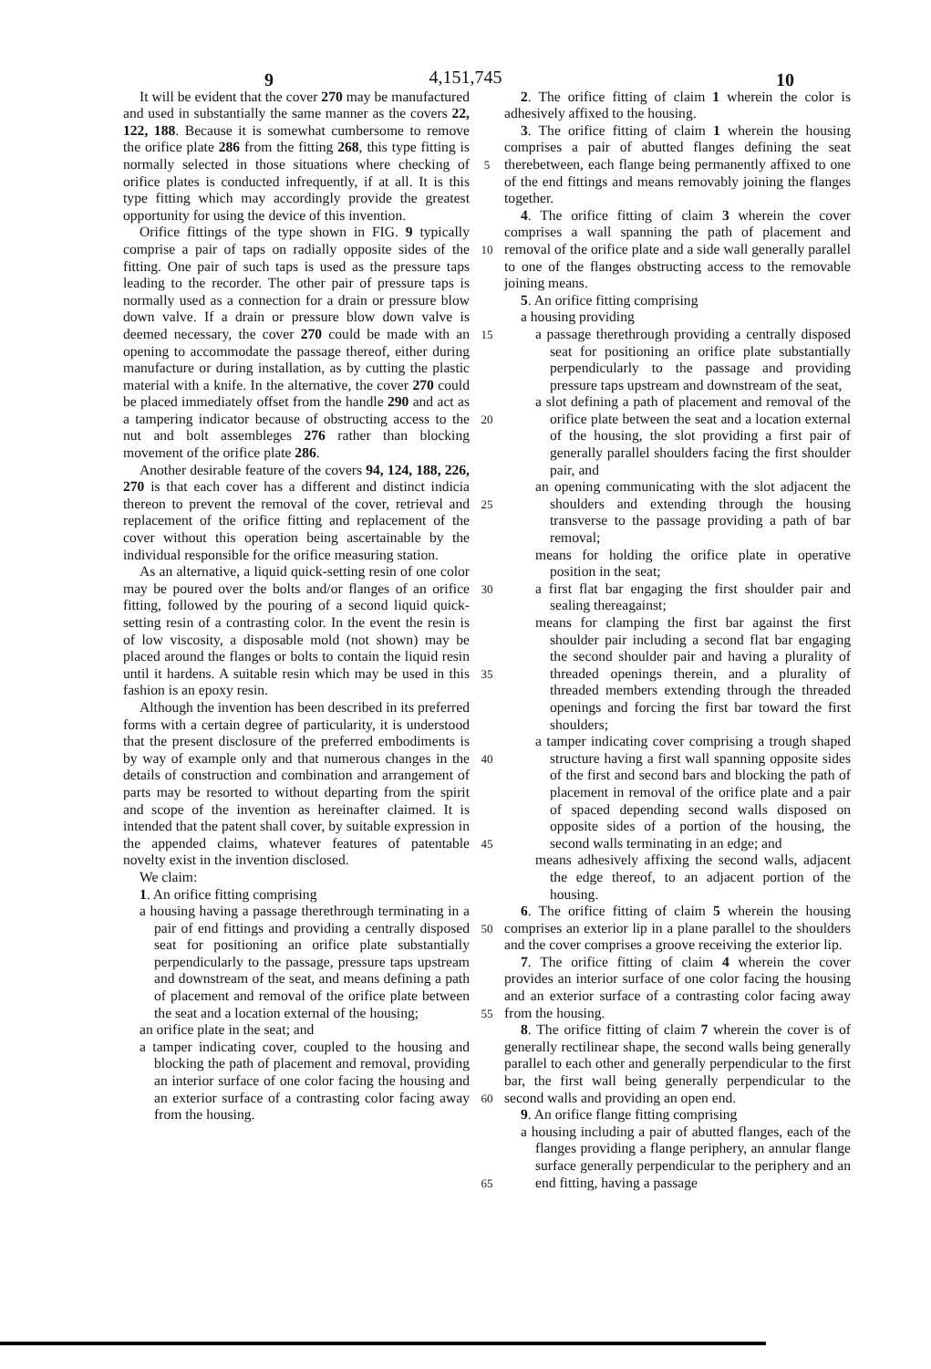4,151,745
9 10
It will be evident that the cover 270 may be manufactured and used in substantially the same manner as the covers 22, 122, 188. Because it is somewhat cumbersome to remove the orifice plate 286 from the fitting 268, this type fitting is normally selected in those situations where checking of orifice plates is conducted infrequently, if at all. It is this type fitting which may accordingly provide the greatest opportunity for using the device of this invention.
Orifice fittings of the type shown in FIG. 9 typically comprise a pair of taps on radially opposite sides of the fitting. One pair of such taps is used as the pressure taps leading to the recorder. The other pair of pressure taps is normally used as a connection for a drain or pressure blow down valve. If a drain or pressure blow down valve is deemed necessary, the cover 270 could be made with an opening to accommodate the passage thereof, either during manufacture or during installation, as by cutting the plastic material with a knife. In the alternative, the cover 270 could be placed immediately offset from the handle 290 and act as a tampering indicator because of obstructing access to the nut and bolt assembleges 276 rather than blocking movement of the orifice plate 286.
Another desirable feature of the covers 94, 124, 188, 226, 270 is that each cover has a different and distinct indicia thereon to prevent the removal of the cover, retrieval and replacement of the orifice fitting and replacement of the cover without this operation being ascertainable by the individual responsible for the orifice measuring station.
As an alternative, a liquid quick-setting resin of one color may be poured over the bolts and/or flanges of an orifice fitting, followed by the pouring of a second liquid quick-setting resin of a contrasting color. In the event the resin is of low viscosity, a disposable mold (not shown) may be placed around the flanges or bolts to contain the liquid resin until it hardens. A suitable resin which may be used in this fashion is an epoxy resin.
Although the invention has been described in its preferred forms with a certain degree of particularity, it is understood that the present disclosure of the preferred embodiments is by way of example only and that numerous changes in the details of construction and combination and arrangement of parts may be resorted to without departing from the spirit and scope of the invention as hereinafter claimed. It is intended that the patent shall cover, by suitable expression in the appended claims, whatever features of patentable novelty exist in the invention disclosed.
We claim:
1. An orifice fitting comprising
a housing having a passage therethrough terminating in a pair of end fittings and providing a centrally disposed seat for positioning an orifice plate substantially perpendicularly to the passage, pressure taps upstream and downstream of the seat, and means defining a path of placement and removal of the orifice plate between the seat and a location external of the housing;
an orifice plate in the seat; and
a tamper indicating cover, coupled to the housing and blocking the path of placement and removal, providing an interior surface of one color facing the housing and an exterior surface of a contrasting color facing away from the housing.
5
10
15
20
25
30
35
40
45
50
55
60
65
2. The orifice fitting of claim 1 wherein the color is adhesively affixed to the housing.
3. The orifice fitting of claim 1 wherein the housing comprises a pair of abutted flanges defining the seat therebetween, each flange being permanently affixed to one of the end fittings and means removably joining the flanges together.
4. The orifice fitting of claim 3 wherein the cover comprises a wall spanning the path of placement and removal of the orifice plate and a side wall generally parallel to one of the flanges obstructing access to the removable joining means.
5. An orifice fitting comprising
a housing providing
a passage therethrough providing a centrally disposed seat for positioning an orifice plate substantially perpendicularly to the passage and providing pressure taps upstream and downstream of the seat,
a slot defining a path of placement and removal of the orifice plate between the seat and a location external of the housing, the slot providing a first pair of generally parallel shoulders facing the first shoulder pair, and
an opening communicating with the slot adjacent the shoulders and extending through the housing transverse to the passage providing a path of bar removal;
means for holding the orifice plate in operative position in the seat;
a first flat bar engaging the first shoulder pair and sealing thereagainst;
means for clamping the first bar against the first shoulder pair including a second flat bar engaging the second shoulder pair and having a plurality of threaded openings therein, and a plurality of threaded members extending through the threaded openings and forcing the first bar toward the first shoulders;
a tamper indicating cover comprising a trough shaped structure having a first wall spanning opposite sides of the first and second bars and blocking the path of placement in removal of the orifice plate and a pair of spaced depending second walls disposed on opposite sides of a portion of the housing, the second walls terminating in an edge; and
means adhesively affixing the second walls, adjacent the edge thereof, to an adjacent portion of the housing.
6. The orifice fitting of claim 5 wherein the housing comprises an exterior lip in a plane parallel to the shoulders and the cover comprises a groove receiving the exterior lip.
7. The orifice fitting of claim 4 wherein the cover provides an interior surface of one color facing the housing and an exterior surface of a contrasting color facing away from the housing.
8. The orifice fitting of claim 7 wherein the cover is of generally rectilinear shape, the second walls being generally parallel to each other and generally perpendicular to the first bar, the first wall being generally perpendicular to the second walls and providing an open end.
9. An orifice flange fitting comprising
a housing including a pair of abutted flanges, each of the flanges providing a flange periphery, an annular flange surface generally perpendicular to the periphery and an end fitting, having a passage